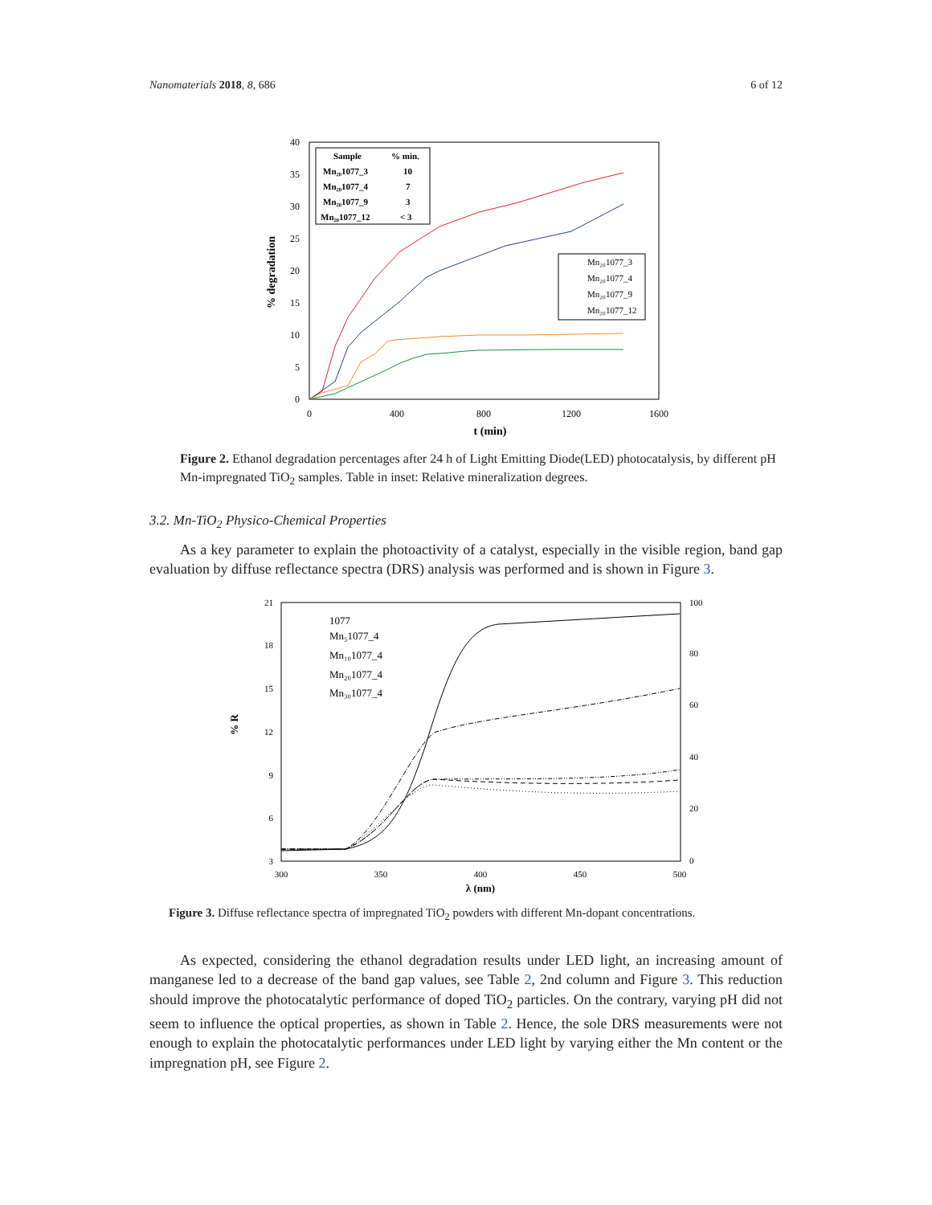Nanomaterials 2018, 8, 686 6 of 12
40
35
30
25
20
15
10
5
0
0
400
800
1200
1600
t (min)
% degradation
Sample
% min.
Mn₂₀1077_3
10
Mn₂₀1077_4
7
Mn₂₀1077_9
3
Mn₂₀1077_12
< 3
Mn₂₀1077_3
Mn₂₀1077_4
Mn₂₀1077_9
Mn₂₀1077_12
Figure 2. Ethanol degradation percentages after 24 h of Light Emitting Diode(LED) photocatalysis, by different pH Mn-impregnated TiO<sub>2</sub> samples. Table in inset: Relative mineralization degrees.
3.2. Mn-TiO<sub>2</sub> Physico-Chemical Properties
As a key parameter to explain the photoactivity of a catalyst, especially in the visible region, band gap evaluation by diffuse reflectance spectra (DRS) analysis was performed and is shown in Figure 3.
21
18
15
12
9
6
3
100
80
60
40
20
0
300
350
400
450
500
λ (nm)
% R
1077
Mn₅1077_4
Mn₁₀1077_4
Mn₂₀1077_4
Mn₃₀1077_4
Figure 3. Diffuse reflectance spectra of impregnated TiO<sub>2</sub> powders with different Mn-dopant concentrations.
As expected, considering the ethanol degradation results under LED light, an increasing amount of manganese led to a decrease of the band gap values, see Table 2, 2nd column and Figure 3. This reduction should improve the photocatalytic performance of doped TiO<sub>2</sub> particles. On the contrary, varying pH did not seem to influence the optical properties, as shown in Table 2. Hence, the sole DRS measurements were not enough to explain the photocatalytic performances under LED light by varying either the Mn content or the impregnation pH, see Figure 2.